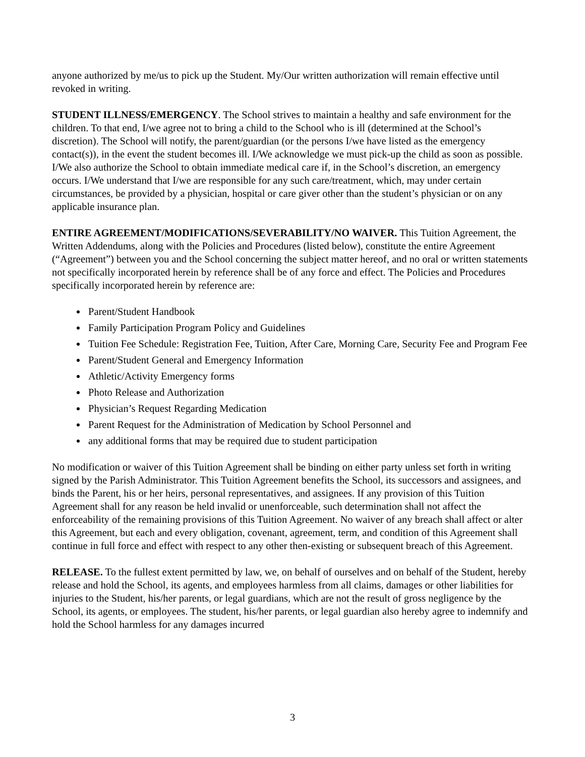anyone authorized by me/us to pick up the Student. My/Our written authorization will remain effective until revoked in writing.
STUDENT ILLNESS/EMERGENCY. The School strives to maintain a healthy and safe environment for the children. To that end, I/we agree not to bring a child to the School who is ill (determined at the School’s discretion). The School will notify, the parent/guardian (or the persons I/we have listed as the emergency contact(s)), in the event the student becomes ill. I/We acknowledge we must pick-up the child as soon as possible. I/We also authorize the School to obtain immediate medical care if, in the School’s discretion, an emergency occurs. I/We understand that I/we are responsible for any such care/treatment, which, may under certain circumstances, be provided by a physician, hospital or care giver other than the student’s physician or on any applicable insurance plan.
ENTIRE AGREEMENT/MODIFICATIONS/SEVERABILITY/NO WAIVER. This Tuition Agreement, the Written Addendums, along with the Policies and Procedures (listed below), constitute the entire Agreement (“Agreement”) between you and the School concerning the subject matter hereof, and no oral or written statements not specifically incorporated herein by reference shall be of any force and effect. The Policies and Procedures specifically incorporated herein by reference are:
Parent/Student Handbook
Family Participation Program Policy and Guidelines
Tuition Fee Schedule: Registration Fee, Tuition, After Care, Morning Care, Security Fee and Program Fee
Parent/Student General and Emergency Information
Athletic/Activity Emergency forms
Photo Release and Authorization
Physician’s Request Regarding Medication
Parent Request for the Administration of Medication by School Personnel and
any additional forms that may be required due to student participation
No modification or waiver of this Tuition Agreement shall be binding on either party unless set forth in writing signed by the Parish Administrator. This Tuition Agreement benefits the School, its successors and assignees, and binds the Parent, his or her heirs, personal representatives, and assignees. If any provision of this Tuition Agreement shall for any reason be held invalid or unenforceable, such determination shall not affect the enforceability of the remaining provisions of this Tuition Agreement. No waiver of any breach shall affect or alter this Agreement, but each and every obligation, covenant, agreement, term, and condition of this Agreement shall continue in full force and effect with respect to any other then-existing or subsequent breach of this Agreement.
RELEASE. To the fullest extent permitted by law, we, on behalf of ourselves and on behalf of the Student, hereby release and hold the School, its agents, and employees harmless from all claims, damages or other liabilities for injuries to the Student, his/her parents, or legal guardians, which are not the result of gross negligence by the School, its agents, or employees. The student, his/her parents, or legal guardian also hereby agree to indemnify and hold the School harmless for any damages incurred
3